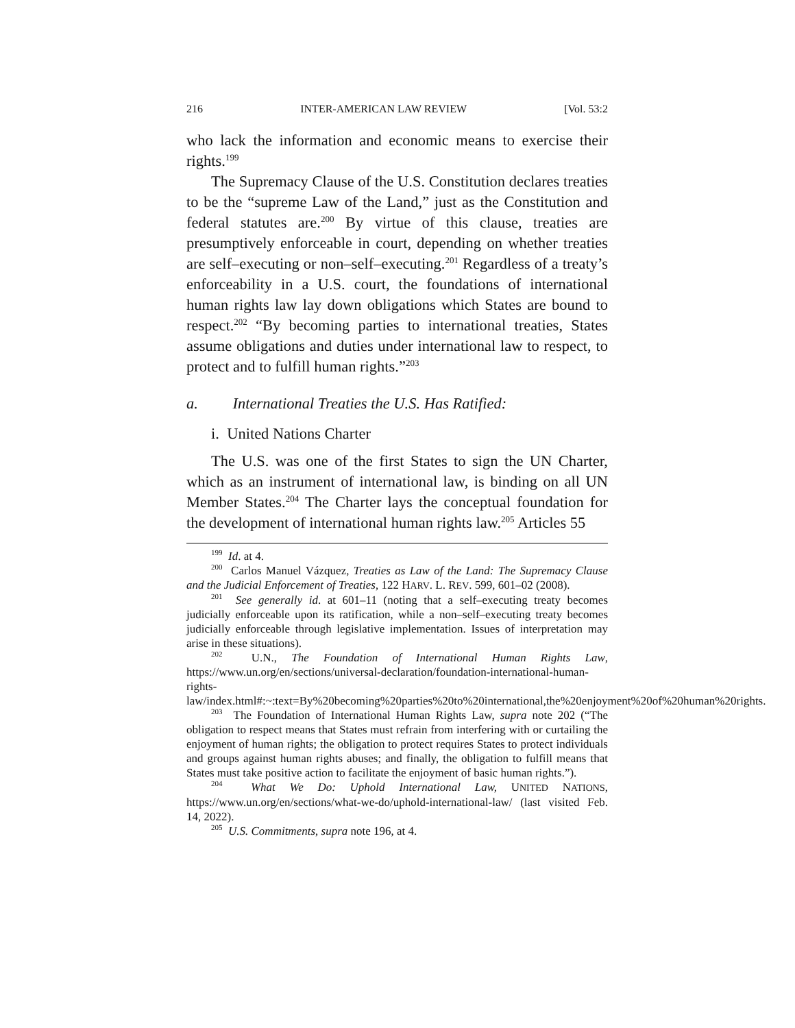216 INTER-AMERICAN LAW REVIEW [Vol. 53:2
who lack the information and economic means to exercise their rights.<sup>199</sup>
The Supremacy Clause of the U.S. Constitution declares treaties to be the “supreme Law of the Land,” just as the Constitution and federal statutes are.<sup>200</sup> By virtue of this clause, treaties are presumptively enforceable in court, depending on whether treaties are self–executing or non–self–executing.<sup>201</sup> Regardless of a treaty’s enforceability in a U.S. court, the foundations of international human rights law lay down obligations which States are bound to respect.<sup>202</sup> “By becoming parties to international treaties, States assume obligations and duties under international law to respect, to protect and to fulfill human rights.”<sup>203</sup>
a. International Treaties the U.S. Has Ratified:
i. United Nations Charter
The U.S. was one of the first States to sign the UN Charter, which as an instrument of international law, is binding on all UN Member States.<sup>204</sup> The Charter lays the conceptual foundation for the development of international human rights law.<sup>205</sup> Articles 55
<sup>199</sup> Id. at 4.
<sup>200</sup> Carlos Manuel Vázquez, Treaties as Law of the Land: The Supremacy Clause and the Judicial Enforcement of Treaties, 122 HARV. L. REV. 599, 601–02 (2008).
<sup>201</sup> See generally id. at 601–11 (noting that a self–executing treaty becomes judicially enforceable upon its ratification, while a non–self–executing treaty becomes judicially enforceable through legislative implementation. Issues of interpretation may arise in these situations).
<sup>202</sup> U.N., The Foundation of International Human Rights Law, https://www.un.org/en/sections/universal-declaration/foundation-international-human-rights-law/index.html#:~:text=By%20becoming%20parties%20to%20international,the%20enjoyment%20of%20human%20rights.
<sup>203</sup> The Foundation of International Human Rights Law, supra note 202 (“The obligation to respect means that States must refrain from interfering with or curtailing the enjoyment of human rights; the obligation to protect requires States to protect individuals and groups against human rights abuses; and finally, the obligation to fulfill means that States must take positive action to facilitate the enjoyment of basic human rights.”).
<sup>204</sup> What We Do: Uphold International Law, UNITED NATIONS, https://www.un.org/en/sections/what-we-do/uphold-international-law/ (last visited Feb. 14, 2022).
<sup>205</sup> U.S. Commitments, supra note 196, at 4.